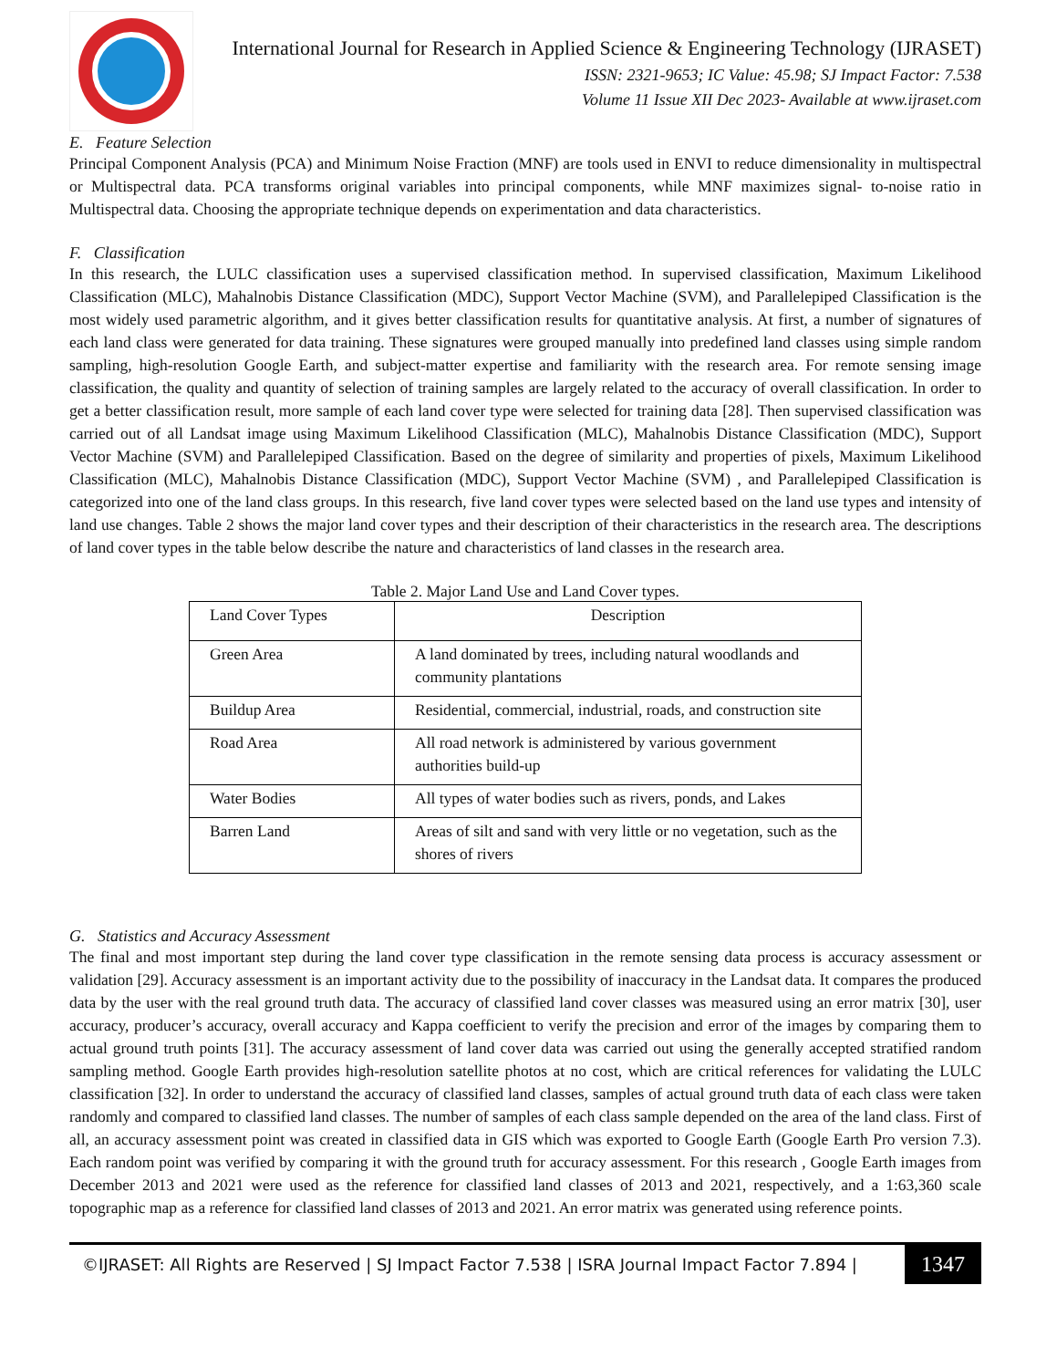International Journal for Research in Applied Science & Engineering Technology (IJRASET)
ISSN: 2321-9653; IC Value: 45.98; SJ Impact Factor: 7.538
Volume 11 Issue XII Dec 2023- Available at www.ijraset.com
E. Feature Selection
Principal Component Analysis (PCA) and Minimum Noise Fraction (MNF) are tools used in ENVI to reduce dimensionality in multispectral or Multispectral data. PCA transforms original variables into principal components, while MNF maximizes signal- to-noise ratio in Multispectral data. Choosing the appropriate technique depends on experimentation and data characteristics.
F. Classification
In this research, the LULC classification uses a supervised classification method. In supervised classification, Maximum Likelihood Classification (MLC), Mahalnobis Distance Classification (MDC), Support Vector Machine (SVM), and Parallelepiped Classification is the most widely used parametric algorithm, and it gives better classification results for quantitative analysis. At first, a number of signatures of each land class were generated for data training. These signatures were grouped manually into predefined land classes using simple random sampling, high-resolution Google Earth, and subject-matter expertise and familiarity with the research area. For remote sensing image classification, the quality and quantity of selection of training samples are largely related to the accuracy of overall classification. In order to get a better classification result, more sample of each land cover type were selected for training data [28]. Then supervised classification was carried out of all Landsat image using Maximum Likelihood Classification (MLC), Mahalnobis Distance Classification (MDC), Support Vector Machine (SVM) and Parallelepiped Classification. Based on the degree of similarity and properties of pixels, Maximum Likelihood Classification (MLC), Mahalnobis Distance Classification (MDC), Support Vector Machine (SVM) , and Parallelepiped Classification is categorized into one of the land class groups. In this research, five land cover types were selected based on the land use types and intensity of land use changes. Table 2 shows the major land cover types and their description of their characteristics in the research area. The descriptions of land cover types in the table below describe the nature and characteristics of land classes in the research area.
Table 2. Major Land Use and Land Cover types.
| Land Cover Types | Description |
| --- | --- |
| Green Area | A land dominated by trees, including natural woodlands and community plantations |
| Buildup Area | Residential, commercial, industrial, roads, and construction site |
| Road Area | All road network is administered by various government authorities build-up |
| Water Bodies | All types of water bodies such as rivers, ponds, and Lakes |
| Barren Land | Areas of silt and sand with very little or no vegetation, such as the shores of rivers |
G. Statistics and Accuracy Assessment
The final and most important step during the land cover type classification in the remote sensing data process is accuracy assessment or validation [29]. Accuracy assessment is an important activity due to the possibility of inaccuracy in the Landsat data. It compares the produced data by the user with the real ground truth data. The accuracy of classified land cover classes was measured using an error matrix [30], user accuracy, producer’s accuracy, overall accuracy and Kappa coefficient to verify the precision and error of the images by comparing them to actual ground truth points [31]. The accuracy assessment of land cover data was carried out using the generally accepted stratified random sampling method. Google Earth provides high-resolution satellite photos at no cost, which are critical references for validating the LULC classification [32]. In order to understand the accuracy of classified land classes, samples of actual ground truth data of each class were taken randomly and compared to classified land classes. The number of samples of each class sample depended on the area of the land class. First of all, an accuracy assessment point was created in classified data in GIS which was exported to Google Earth (Google Earth Pro version 7.3). Each random point was verified by comparing it with the ground truth for accuracy assessment. For this research , Google Earth images from December 2013 and 2021 were used as the reference for classified land classes of 2013 and 2021, respectively, and a 1:63,360 scale topographic map as a reference for classified land classes of 2013 and 2021. An error matrix was generated using reference points.
©IJRASET: All Rights are Reserved | SJ Impact Factor 7.538 | ISRA Journal Impact Factor 7.894 |
1347